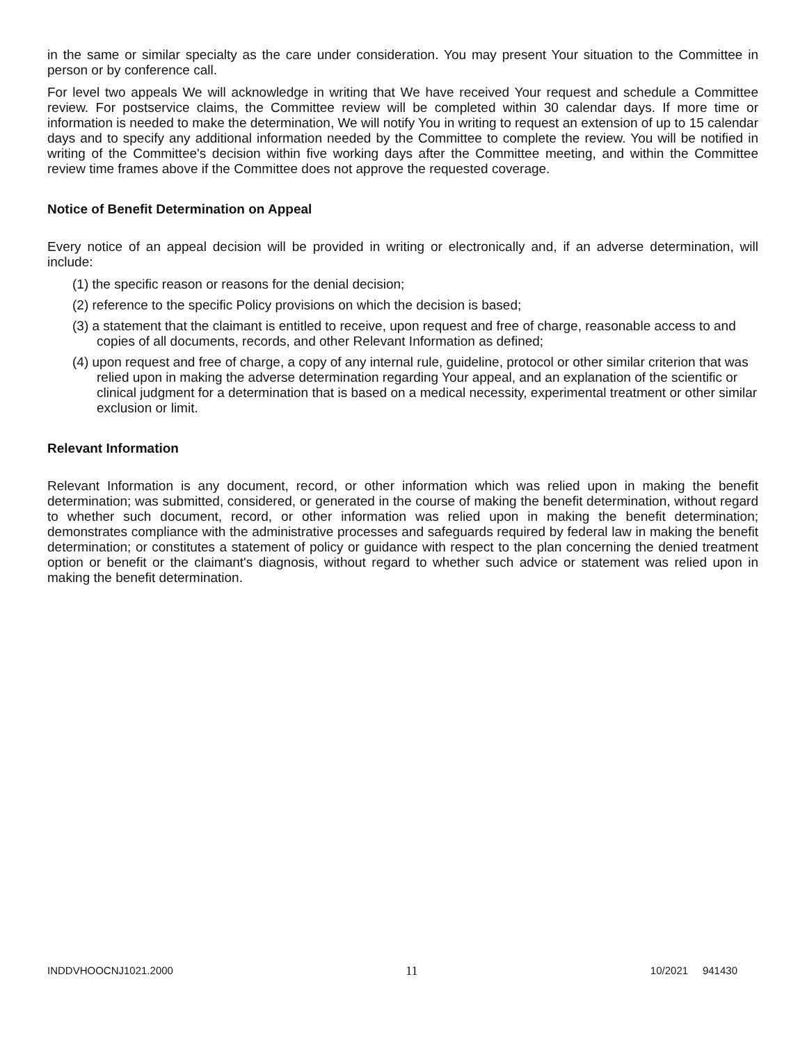in the same or similar specialty as the care under consideration. You may present Your situation to the Committee in person or by conference call.
For level two appeals We will acknowledge in writing that We have received Your request and schedule a Committee review. For postservice claims, the Committee review will be completed within 30 calendar days. If more time or information is needed to make the determination, We will notify You in writing to request an extension of up to 15 calendar days and to specify any additional information needed by the Committee to complete the review. You will be notified in writing of the Committee's decision within five working days after the Committee meeting, and within the Committee review time frames above if the Committee does not approve the requested coverage.
Notice of Benefit Determination on Appeal
Every notice of an appeal decision will be provided in writing or electronically and, if an adverse determination, will include:
(1) the specific reason or reasons for the denial decision;
(2) reference to the specific Policy provisions on which the decision is based;
(3) a statement that the claimant is entitled to receive, upon request and free of charge, reasonable access to and copies of all documents, records, and other Relevant Information as defined;
(4) upon request and free of charge, a copy of any internal rule, guideline, protocol or other similar criterion that was relied upon in making the adverse determination regarding Your appeal, and an explanation of the scientific or clinical judgment for a determination that is based on a medical necessity, experimental treatment or other similar exclusion or limit.
Relevant Information
Relevant Information is any document, record, or other information which was relied upon in making the benefit determination; was submitted, considered, or generated in the course of making the benefit determination, without regard to whether such document, record, or other information was relied upon in making the benefit determination; demonstrates compliance with the administrative processes and safeguards required by federal law in making the benefit determination; or constitutes a statement of policy or guidance with respect to the plan concerning the denied treatment option or benefit or the claimant's diagnosis, without regard to whether such advice or statement was relied upon in making the benefit determination.
INDDVHOOCNJ1021.2000 11 10/2021 941430